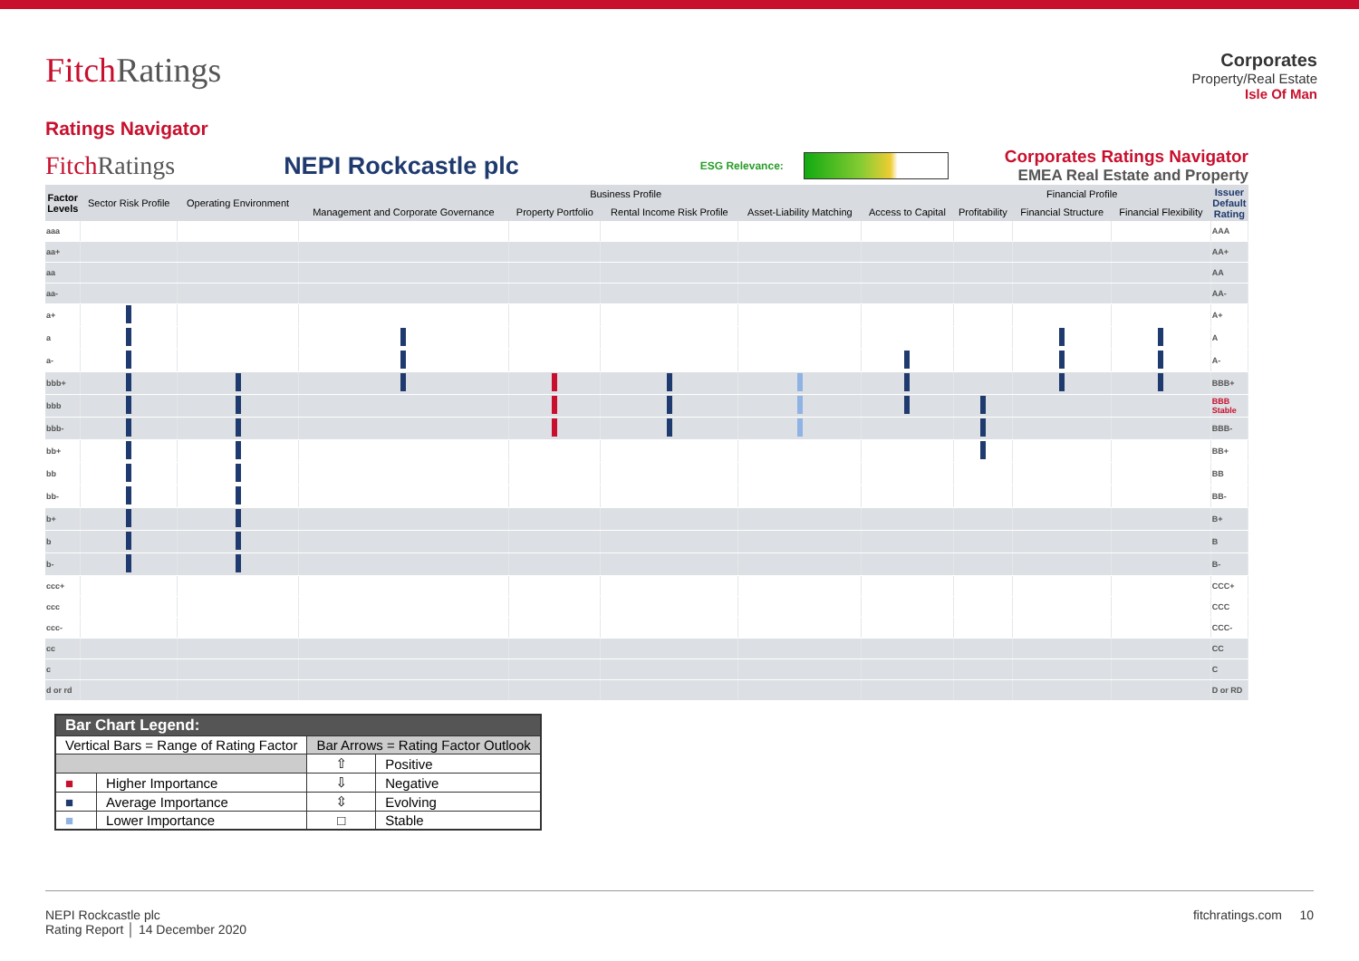FitchRatings
Corporates
Property/Real Estate
Isle Of Man
Ratings Navigator
FitchRatings NEPI Rockcastle plc
ESG Relevance:
Corporates Ratings Navigator
EMEA Real Estate and Property
| Factor Levels | Sector Risk Profile | Operating Environment | Business Profile | | | | | Financial Profile | | | Issuer Default Rating |
| --- | --- | --- | --- | --- | --- | --- | --- | --- | --- | --- | --- |
| | | | Management and Corporate Governance | Property Portfolio | Rental Income Risk Profile | Asset-Liability Matching | Access to Capital | Profitability | Financial Structure | Financial Flexibility | |
| aaa | | | | | | | | | | | AAA |
| aa+ | | | | | | | | | | | AA+ |
| aa | | | | | | | | | | | AA |
| aa- | | | | | | | | | | | AA- |
| a+ | | | | | | | | | | | A+ |
| a | | | | | | | | | | | A |
| a- | | | | | | | | | | | A- |
| bbb+ | | | | | | | | | | | BBB+ |
| bbb | | | | | | | | | | | BBB Stable |
| bbb- | | | | | | | | | | | BBB- |
| bb+ | | | | | | | | | | | BB+ |
| bb | | | | | | | | | | | BB |
| bb- | | | | | | | | | | | BB- |
| b+ | | | | | | | | | | | B+ |
| b | | | | | | | | | | | B |
| b- | | | | | | | | | | | B- |
| ccc+ | | | | | | | | | | | CCC+ |
| ccc | | | | | | | | | | | CCC |
| ccc- | | | | | | | | | | | CCC- |
| cc | | | | | | | | | | | CC |
| c | | | | | | | | | | | C |
| d or rd | | | | | | | | | | | D or RD |
| Bar Chart Legend: | | | |
| --- | --- | --- | --- |
| Vertical Bars = Range of Rating Factor | | Bar Arrows = Rating Factor Outlook | |
| | | ⇧ | Positive |
| ■ | Higher Importance | ⇩ | Negative |
| ■ | Average Importance | ⇳ | Evolving |
| ■ | Lower Importance | □ | Stable |
NEPI Rockcastle plc
Rating Report │ 14 December 2020
fitchratings.com 10